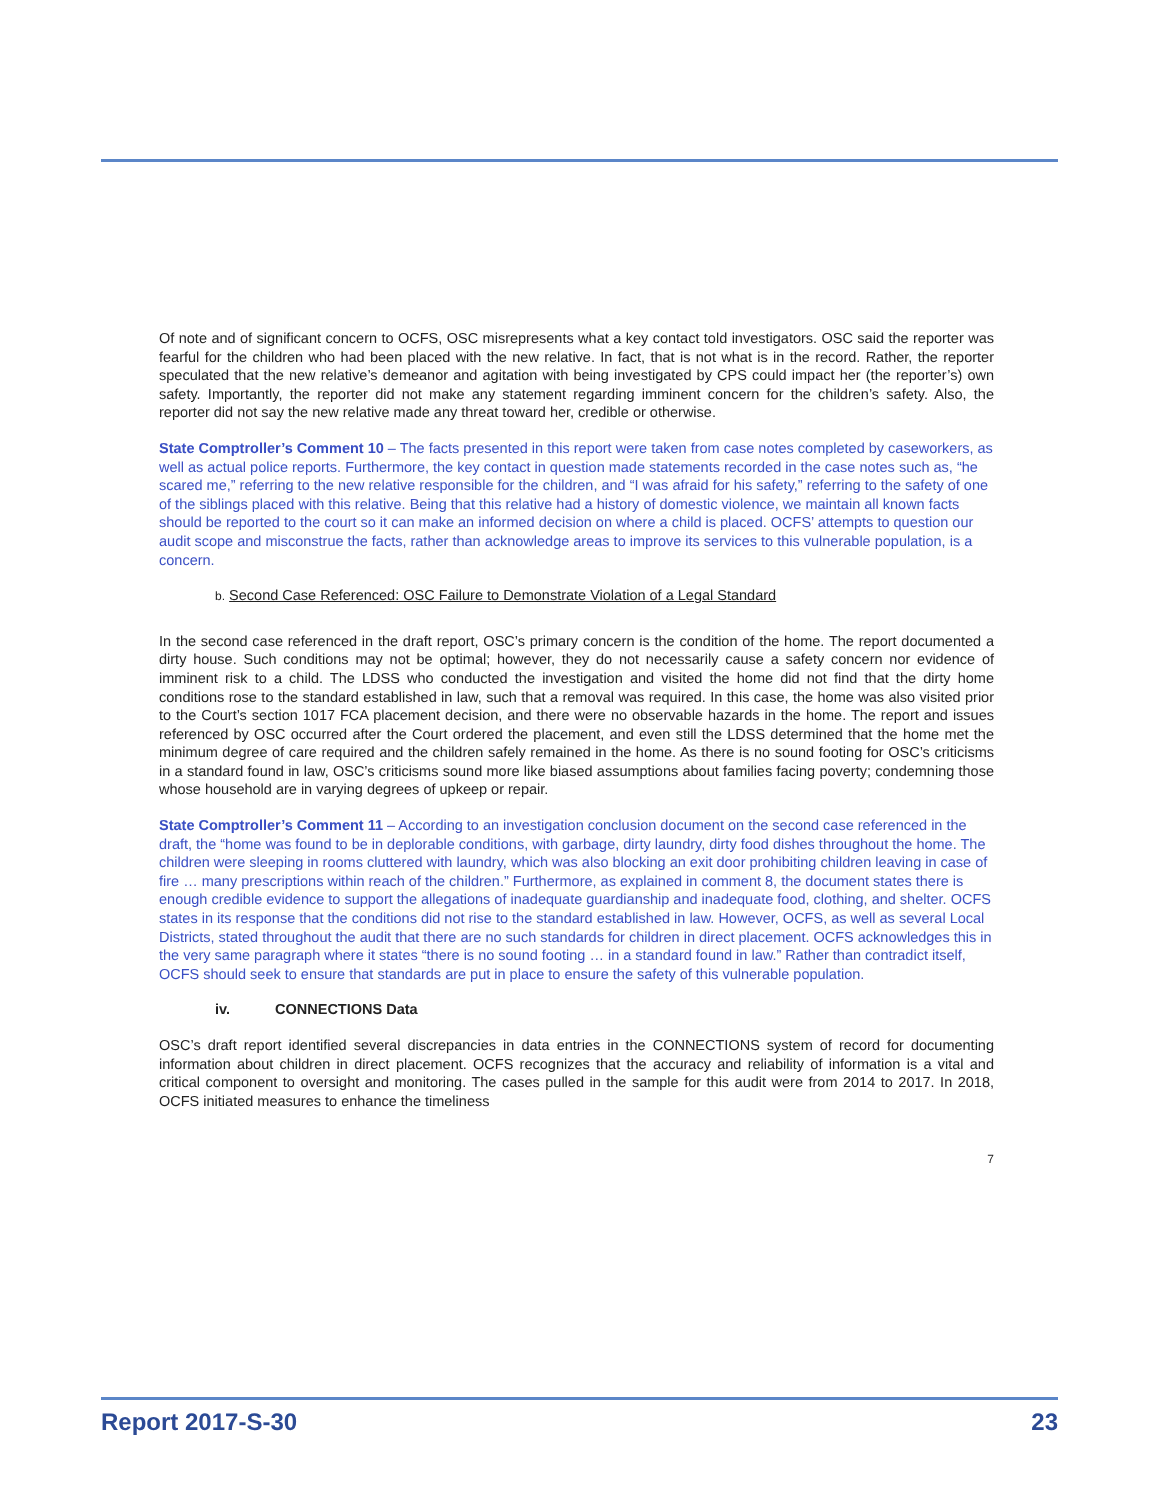Of note and of significant concern to OCFS, OSC misrepresents what a key contact told investigators. OSC said the reporter was fearful for the children who had been placed with the new relative. In fact, that is not what is in the record. Rather, the reporter speculated that the new relative’s demeanor and agitation with being investigated by CPS could impact her (the reporter’s) own safety. Importantly, the reporter did not make any statement regarding imminent concern for the children’s safety. Also, the reporter did not say the new relative made any threat toward her, credible or otherwise.
State Comptroller’s Comment 10 – The facts presented in this report were taken from case notes completed by caseworkers, as well as actual police reports. Furthermore, the key contact in question made statements recorded in the case notes such as, “he scared me,” referring to the new relative responsible for the children, and “I was afraid for his safety,” referring to the safety of one of the siblings placed with this relative. Being that this relative had a history of domestic violence, we maintain all known facts should be reported to the court so it can make an informed decision on where a child is placed. OCFS’ attempts to question our audit scope and misconstrue the facts, rather than acknowledge areas to improve its services to this vulnerable population, is a concern.
b. Second Case Referenced: OSC Failure to Demonstrate Violation of a Legal Standard
In the second case referenced in the draft report, OSC’s primary concern is the condition of the home. The report documented a dirty house. Such conditions may not be optimal; however, they do not necessarily cause a safety concern nor evidence of imminent risk to a child. The LDSS who conducted the investigation and visited the home did not find that the dirty home conditions rose to the standard established in law, such that a removal was required. In this case, the home was also visited prior to the Court’s section 1017 FCA placement decision, and there were no observable hazards in the home. The report and issues referenced by OSC occurred after the Court ordered the placement, and even still the LDSS determined that the home met the minimum degree of care required and the children safely remained in the home. As there is no sound footing for OSC’s criticisms in a standard found in law, OSC’s criticisms sound more like biased assumptions about families facing poverty; condemning those whose household are in varying degrees of upkeep or repair.
State Comptroller’s Comment 11 – According to an investigation conclusion document on the second case referenced in the draft, the “home was found to be in deplorable conditions, with garbage, dirty laundry, dirty food dishes throughout the home. The children were sleeping in rooms cluttered with laundry, which was also blocking an exit door prohibiting children leaving in case of fire … many prescriptions within reach of the children.” Furthermore, as explained in comment 8, the document states there is enough credible evidence to support the allegations of inadequate guardianship and inadequate food, clothing, and shelter. OCFS states in its response that the conditions did not rise to the standard established in law. However, OCFS, as well as several Local Districts, stated throughout the audit that there are no such standards for children in direct placement. OCFS acknowledges this in the very same paragraph where it states “there is no sound footing … in a standard found in law.” Rather than contradict itself, OCFS should seek to ensure that standards are put in place to ensure the safety of this vulnerable population.
iv. CONNECTIONS Data
OSC’s draft report identified several discrepancies in data entries in the CONNECTIONS system of record for documenting information about children in direct placement. OCFS recognizes that the accuracy and reliability of information is a vital and critical component to oversight and monitoring. The cases pulled in the sample for this audit were from 2014 to 2017. In 2018, OCFS initiated measures to enhance the timeliness
7
Report 2017-S-30 23